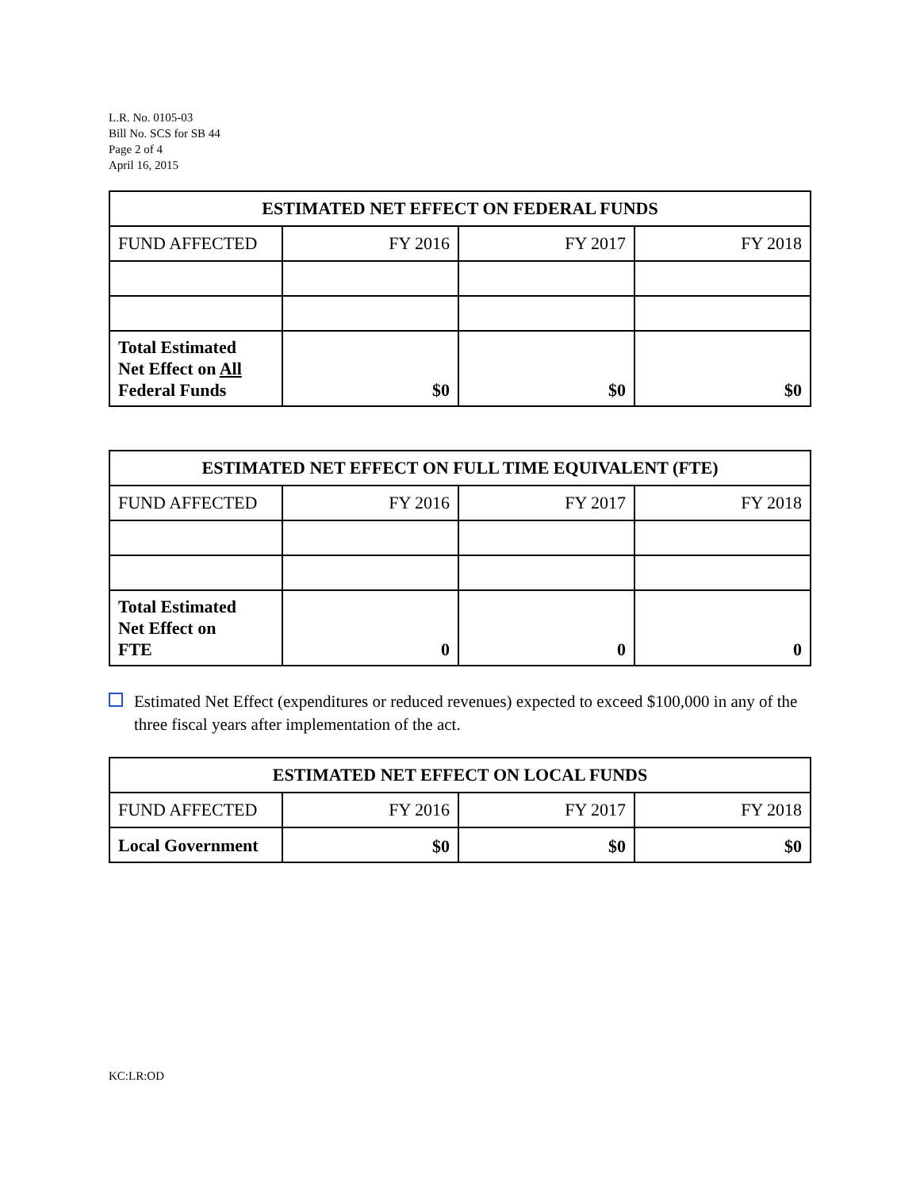L.R. No. 0105-03
Bill No. SCS for SB 44
Page 2 of 4
April 16, 2015
| ESTIMATED NET EFFECT ON FEDERAL FUNDS | | | |
| --- | --- | --- | --- |
| FUND AFFECTED | FY 2016 | FY 2017 | FY 2018 |
| Total Estimated Net Effect on All Federal Funds | $0 | $0 | $0 |
| ESTIMATED NET EFFECT ON FULL TIME EQUIVALENT (FTE) | | | |
| --- | --- | --- | --- |
| FUND AFFECTED | FY 2016 | FY 2017 | FY 2018 |
| Total Estimated Net Effect on FTE | 0 | 0 | 0 |
Estimated Net Effect (expenditures or reduced revenues) expected to exceed $100,000 in any of the three fiscal years after implementation of the act.
| ESTIMATED NET EFFECT ON LOCAL FUNDS | | | |
| --- | --- | --- | --- |
| FUND AFFECTED | FY 2016 | FY 2017 | FY 2018 |
| Local Government | $0 | $0 | $0 |
KC:LR:OD